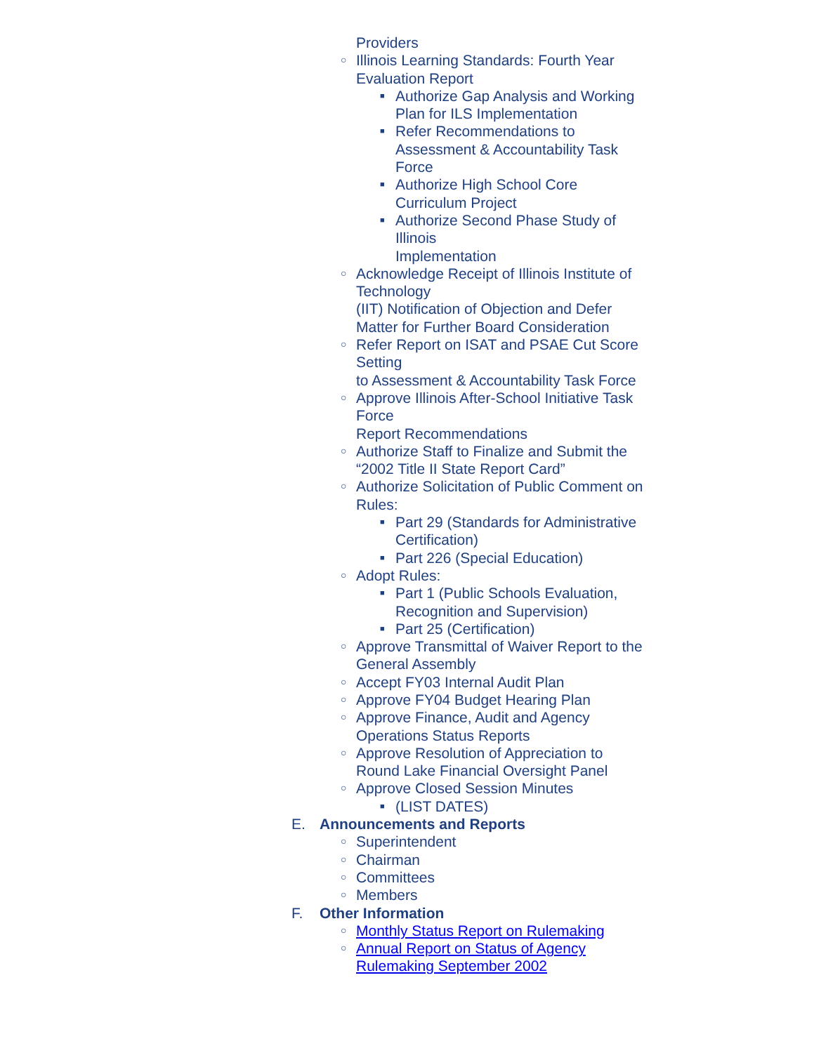Providers
○ Illinois Learning Standards: Fourth Year Evaluation Report
■ Authorize Gap Analysis and Working Plan for ILS Implementation
■ Refer Recommendations to Assessment & Accountability Task Force
■ Authorize High School Core Curriculum Project
■ Authorize Second Phase Study of Illinois
Implementation
○ Acknowledge Receipt of Illinois Institute of Technology
(IIT) Notification of Objection and Defer Matter for Further Board Consideration
○ Refer Report on ISAT and PSAE Cut Score Setting
to Assessment & Accountability Task Force
○ Approve Illinois After-School Initiative Task Force
Report Recommendations
○ Authorize Staff to Finalize and Submit the “2002 Title II State Report Card”
○ Authorize Solicitation of Public Comment on Rules:
■ Part 29 (Standards for Administrative Certification)
■ Part 226 (Special Education)
○ Adopt Rules:
■ Part 1 (Public Schools Evaluation, Recognition and Supervision)
■ Part 25 (Certification)
○ Approve Transmittal of Waiver Report to the General Assembly
○ Accept FY03 Internal Audit Plan
○ Approve FY04 Budget Hearing Plan
○ Approve Finance, Audit and Agency Operations Status Reports
○ Approve Resolution of Appreciation to Round Lake Financial Oversight Panel
○ Approve Closed Session Minutes
■ (LIST DATES)
E. Announcements and Reports
○ Superintendent
○ Chairman
○ Committees
○ Members
F. Other Information
○ Monthly Status Report on Rulemaking
○ Annual Report on Status of Agency Rulemaking September 2002